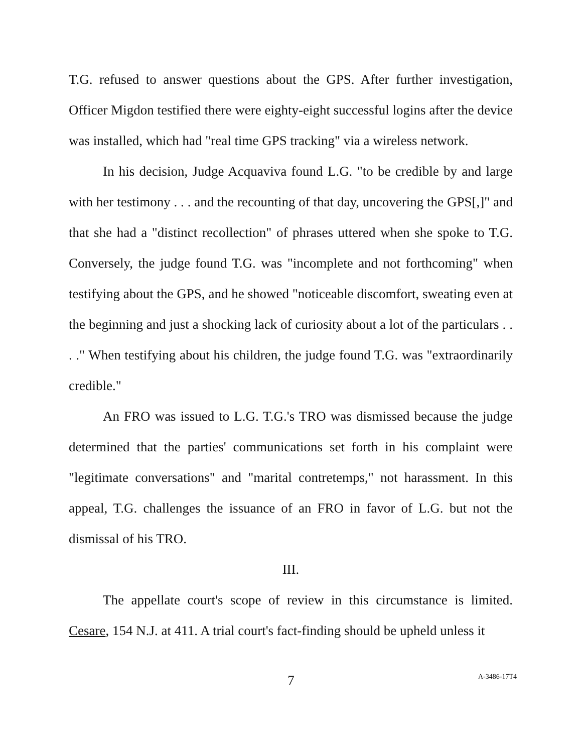T.G. refused to answer questions about the GPS. After further investigation, Officer Migdon testified there were eighty-eight successful logins after the device was installed, which had "real time GPS tracking" via a wireless network.
In his decision, Judge Acquaviva found L.G. "to be credible by and large with her testimony . . . and the recounting of that day, uncovering the GPS[,]" and that she had a "distinct recollection" of phrases uttered when she spoke to T.G. Conversely, the judge found T.G. was "incomplete and not forthcoming" when testifying about the GPS, and he showed "noticeable discomfort, sweating even at the beginning and just a shocking lack of curiosity about a lot of the particulars . . . ." When testifying about his children, the judge found T.G. was "extraordinarily credible."
An FRO was issued to L.G. T.G.'s TRO was dismissed because the judge determined that the parties' communications set forth in his complaint were "legitimate conversations" and "marital contretemps," not harassment. In this appeal, T.G. challenges the issuance of an FRO in favor of L.G. but not the dismissal of his TRO.
III.
The appellate court's scope of review in this circumstance is limited. Cesare, 154 N.J. at 411. A trial court's fact-finding should be upheld unless it
7
A-3486-17T4